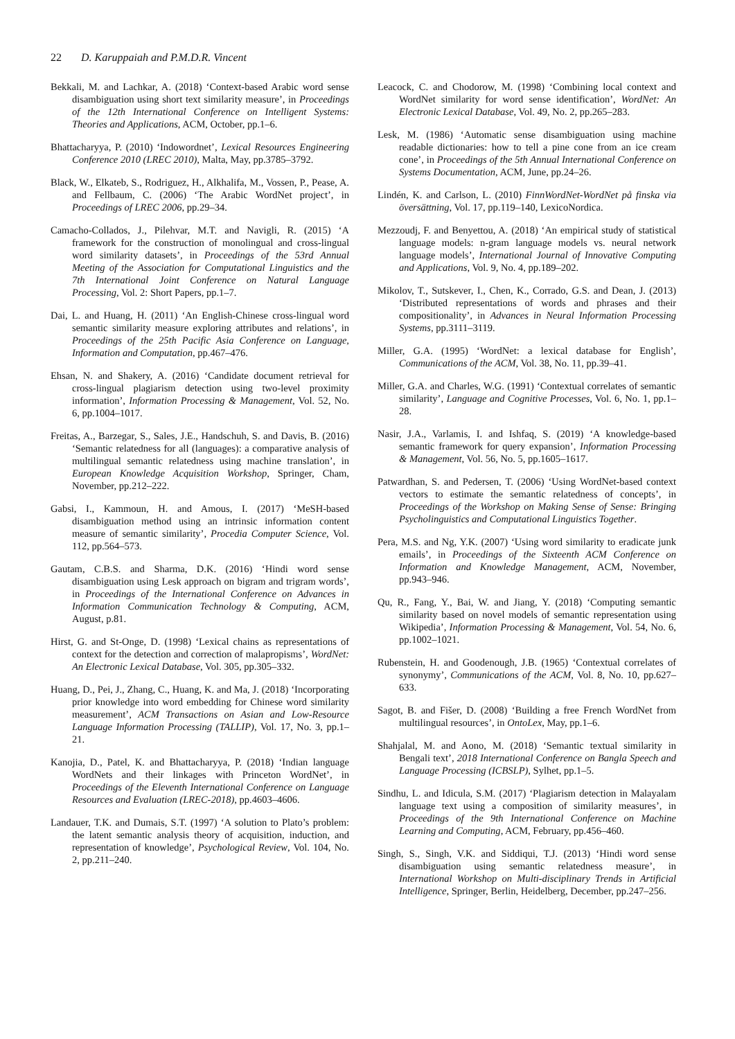22 D. Karuppaiah and P.M.D.R. Vincent
Bekkali, M. and Lachkar, A. (2018) ‘Context-based Arabic word sense disambiguation using short text similarity measure’, in Proceedings of the 12th International Conference on Intelligent Systems: Theories and Applications, ACM, October, pp.1–6.
Bhattacharyya, P. (2010) ‘Indowordnet’, Lexical Resources Engineering Conference 2010 (LREC 2010), Malta, May, pp.3785–3792.
Black, W., Elkateb, S., Rodriguez, H., Alkhalifa, M., Vossen, P., Pease, A. and Fellbaum, C. (2006) ‘The Arabic WordNet project’, in Proceedings of LREC 2006, pp.29–34.
Camacho-Collados, J., Pilehvar, M.T. and Navigli, R. (2015) ‘A framework for the construction of monolingual and cross-lingual word similarity datasets’, in Proceedings of the 53rd Annual Meeting of the Association for Computational Linguistics and the 7th International Joint Conference on Natural Language Processing, Vol. 2: Short Papers, pp.1–7.
Dai, L. and Huang, H. (2011) ‘An English-Chinese cross-lingual word semantic similarity measure exploring attributes and relations’, in Proceedings of the 25th Pacific Asia Conference on Language, Information and Computation, pp.467–476.
Ehsan, N. and Shakery, A. (2016) ‘Candidate document retrieval for cross-lingual plagiarism detection using two-level proximity information’, Information Processing & Management, Vol. 52, No. 6, pp.1004–1017.
Freitas, A., Barzegar, S., Sales, J.E., Handschuh, S. and Davis, B. (2016) ‘Semantic relatedness for all (languages): a comparative analysis of multilingual semantic relatedness using machine translation’, in European Knowledge Acquisition Workshop, Springer, Cham, November, pp.212–222.
Gabsi, I., Kammoun, H. and Amous, I. (2017) ‘MeSH-based disambiguation method using an intrinsic information content measure of semantic similarity’, Procedia Computer Science, Vol. 112, pp.564–573.
Gautam, C.B.S. and Sharma, D.K. (2016) ‘Hindi word sense disambiguation using Lesk approach on bigram and trigram words’, in Proceedings of the International Conference on Advances in Information Communication Technology & Computing, ACM, August, p.81.
Hirst, G. and St-Onge, D. (1998) ‘Lexical chains as representations of context for the detection and correction of malapropisms’, WordNet: An Electronic Lexical Database, Vol. 305, pp.305–332.
Huang, D., Pei, J., Zhang, C., Huang, K. and Ma, J. (2018) ‘Incorporating prior knowledge into word embedding for Chinese word similarity measurement’, ACM Transactions on Asian and Low-Resource Language Information Processing (TALLIP), Vol. 17, No. 3, pp.1–21.
Kanojia, D., Patel, K. and Bhattacharyya, P. (2018) ‘Indian language WordNets and their linkages with Princeton WordNet’, in Proceedings of the Eleventh International Conference on Language Resources and Evaluation (LREC-2018), pp.4603–4606.
Landauer, T.K. and Dumais, S.T. (1997) ‘A solution to Plato’s problem: the latent semantic analysis theory of acquisition, induction, and representation of knowledge’, Psychological Review, Vol. 104, No. 2, pp.211–240.
Leacock, C. and Chodorow, M. (1998) ‘Combining local context and WordNet similarity for word sense identification’, WordNet: An Electronic Lexical Database, Vol. 49, No. 2, pp.265–283.
Lesk, M. (1986) ‘Automatic sense disambiguation using machine readable dictionaries: how to tell a pine cone from an ice cream cone’, in Proceedings of the 5th Annual International Conference on Systems Documentation, ACM, June, pp.24–26.
Lindén, K. and Carlson, L. (2010) FinnWordNet-WordNet på finska via översättning, Vol. 17, pp.119–140, LexicoNordica.
Mezzoudj, F. and Benyettou, A. (2018) ‘An empirical study of statistical language models: n-gram language models vs. neural network language models’, International Journal of Innovative Computing and Applications, Vol. 9, No. 4, pp.189–202.
Mikolov, T., Sutskever, I., Chen, K., Corrado, G.S. and Dean, J. (2013) ‘Distributed representations of words and phrases and their compositionality’, in Advances in Neural Information Processing Systems, pp.3111–3119.
Miller, G.A. (1995) ‘WordNet: a lexical database for English’, Communications of the ACM, Vol. 38, No. 11, pp.39–41.
Miller, G.A. and Charles, W.G. (1991) ‘Contextual correlates of semantic similarity’, Language and Cognitive Processes, Vol. 6, No. 1, pp.1–28.
Nasir, J.A., Varlamis, I. and Ishfaq, S. (2019) ‘A knowledge-based semantic framework for query expansion’, Information Processing & Management, Vol. 56, No. 5, pp.1605–1617.
Patwardhan, S. and Pedersen, T. (2006) ‘Using WordNet-based context vectors to estimate the semantic relatedness of concepts’, in Proceedings of the Workshop on Making Sense of Sense: Bringing Psycholinguistics and Computational Linguistics Together.
Pera, M.S. and Ng, Y.K. (2007) ‘Using word similarity to eradicate junk emails’, in Proceedings of the Sixteenth ACM Conference on Information and Knowledge Management, ACM, November, pp.943–946.
Qu, R., Fang, Y., Bai, W. and Jiang, Y. (2018) ‘Computing semantic similarity based on novel models of semantic representation using Wikipedia’, Information Processing & Management, Vol. 54, No. 6, pp.1002–1021.
Rubenstein, H. and Goodenough, J.B. (1965) ‘Contextual correlates of synonymy’, Communications of the ACM, Vol. 8, No. 10, pp.627–633.
Sagot, B. and Fišer, D. (2008) ‘Building a free French WordNet from multilingual resources’, in OntoLex, May, pp.1–6.
Shahjalal, M. and Aono, M. (2018) ‘Semantic textual similarity in Bengali text’, 2018 International Conference on Bangla Speech and Language Processing (ICBSLP), Sylhet, pp.1–5.
Sindhu, L. and Idicula, S.M. (2017) ‘Plagiarism detection in Malayalam language text using a composition of similarity measures’, in Proceedings of the 9th International Conference on Machine Learning and Computing, ACM, February, pp.456–460.
Singh, S., Singh, V.K. and Siddiqui, T.J. (2013) ‘Hindi word sense disambiguation using semantic relatedness measure’, in International Workshop on Multi-disciplinary Trends in Artificial Intelligence, Springer, Berlin, Heidelberg, December, pp.247–256.